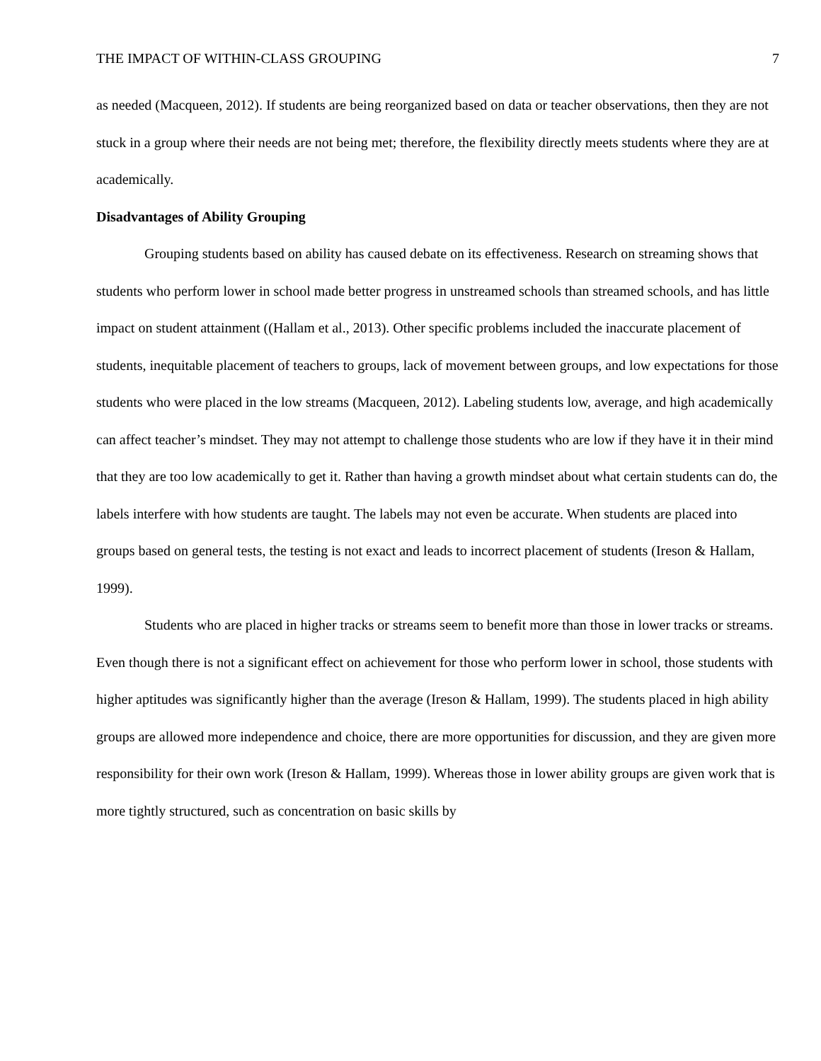THE IMPACT OF WITHIN-CLASS GROUPING 7
as needed (Macqueen, 2012). If students are being reorganized based on data or teacher observations, then they are not stuck in a group where their needs are not being met; therefore, the flexibility directly meets students where they are at academically.
Disadvantages of Ability Grouping
Grouping students based on ability has caused debate on its effectiveness. Research on streaming shows that students who perform lower in school made better progress in unstreamed schools than streamed schools, and has little impact on student attainment ((Hallam et al., 2013). Other specific problems included the inaccurate placement of students, inequitable placement of teachers to groups, lack of movement between groups, and low expectations for those students who were placed in the low streams (Macqueen, 2012). Labeling students low, average, and high academically can affect teacher’s mindset. They may not attempt to challenge those students who are low if they have it in their mind that they are too low academically to get it. Rather than having a growth mindset about what certain students can do, the labels interfere with how students are taught. The labels may not even be accurate. When students are placed into groups based on general tests, the testing is not exact and leads to incorrect placement of students (Ireson & Hallam, 1999).
Students who are placed in higher tracks or streams seem to benefit more than those in lower tracks or streams. Even though there is not a significant effect on achievement for those who perform lower in school, those students with higher aptitudes was significantly higher than the average (Ireson & Hallam, 1999). The students placed in high ability groups are allowed more independence and choice, there are more opportunities for discussion, and they are given more responsibility for their own work (Ireson & Hallam, 1999). Whereas those in lower ability groups are given work that is more tightly structured, such as concentration on basic skills by